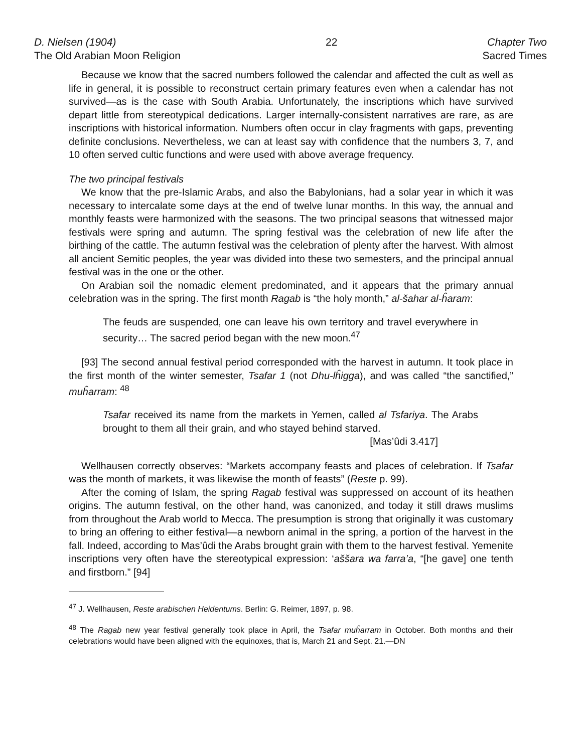D. Nielsen (1904)
The Old Arabian Moon Religion
22 Chapter Two
Sacred Times
Because we know that the sacred numbers followed the calendar and affected the cult as well as life in general, it is possible to reconstruct certain primary features even when a calendar has not survived—as is the case with South Arabia. Unfortunately, the inscriptions which have survived depart little from stereotypical dedications. Larger internally-consistent narratives are rare, as are inscriptions with historical information. Numbers often occur in clay fragments with gaps, preventing definite conclusions. Nevertheless, we can at least say with confidence that the numbers 3, 7, and 10 often served cultic functions and were used with above average frequency.
The two principal festivals
We know that the pre-Islamic Arabs, and also the Babylonians, had a solar year in which it was necessary to intercalate some days at the end of twelve lunar months. In this way, the annual and monthly feasts were harmonized with the seasons. The two principal seasons that witnessed major festivals were spring and autumn. The spring festival was the celebration of new life after the birthing of the cattle. The autumn festival was the celebration of plenty after the harvest. With almost all ancient Semitic peoples, the year was divided into these two semesters, and the principal annual festival was in the one or the other.
On Arabian soil the nomadic element predominated, and it appears that the primary annual celebration was in the spring. The first month Ragab is “the holy month,” al-šahar al-ĥaram:
The feuds are suspended, one can leave his own territory and travel everywhere in security… The sacred period began with the new moon.<sup>47</sup>
[93] The second annual festival period corresponded with the harvest in autumn. It took place in the first month of the winter semester, Tsafar 1 (not Dhu-lĥigga), and was called “the sanctified,” muĥarram: <sup>48</sup>
Tsafar received its name from the markets in Yemen, called al Tsfariya. The Arabs brought to them all their grain, and who stayed behind starved.
[Mas’ûdi 3.417]
Wellhausen correctly observes: “Markets accompany feasts and places of celebration. If Tsafar was the month of markets, it was likewise the month of feasts” (Reste p. 99).
After the coming of Islam, the spring Ragab festival was suppressed on account of its heathen origins. The autumn festival, on the other hand, was canonized, and today it still draws muslims from throughout the Arab world to Mecca. The presumption is strong that originally it was customary to bring an offering to either festival—a newborn animal in the spring, a portion of the harvest in the fall. Indeed, according to Mas’ûdi the Arabs brought grain with them to the harvest festival. Yemenite inscriptions very often have the stereotypical expression: ‘aššara wa farra’a, “[he gave] one tenth and firstborn.” [94]
<sup>47</sup> J. Wellhausen, Reste arabischen Heidentums. Berlin: G. Reimer, 1897, p. 98.
<sup>48</sup> The Ragab new year festival generally took place in April, the Tsafar muĥarram in October. Both months and their celebrations would have been aligned with the equinoxes, that is, March 21 and Sept. 21.—DN